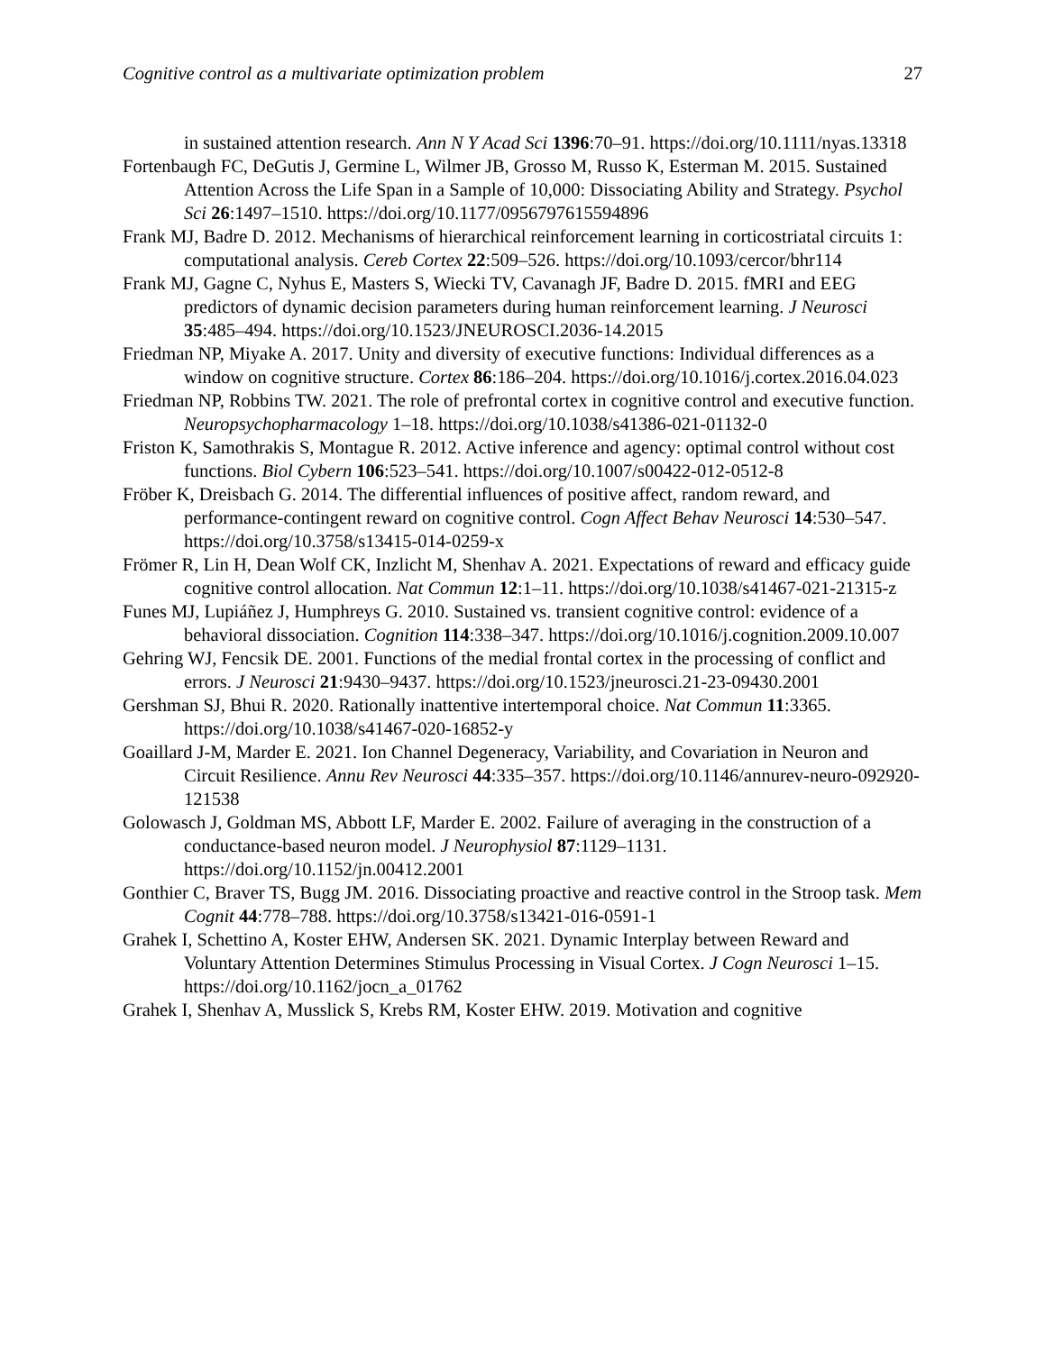Cognitive control as a multivariate optimization problem 27
in sustained attention research. Ann N Y Acad Sci 1396:70–91. https://doi.org/10.1111/nyas.13318
Fortenbaugh FC, DeGutis J, Germine L, Wilmer JB, Grosso M, Russo K, Esterman M. 2015. Sustained Attention Across the Life Span in a Sample of 10,000: Dissociating Ability and Strategy. Psychol Sci 26:1497–1510. https://doi.org/10.1177/0956797615594896
Frank MJ, Badre D. 2012. Mechanisms of hierarchical reinforcement learning in corticostriatal circuits 1: computational analysis. Cereb Cortex 22:509–526. https://doi.org/10.1093/cercor/bhr114
Frank MJ, Gagne C, Nyhus E, Masters S, Wiecki TV, Cavanagh JF, Badre D. 2015. fMRI and EEG predictors of dynamic decision parameters during human reinforcement learning. J Neurosci 35:485–494. https://doi.org/10.1523/JNEUROSCI.2036-14.2015
Friedman NP, Miyake A. 2017. Unity and diversity of executive functions: Individual differences as a window on cognitive structure. Cortex 86:186–204. https://doi.org/10.1016/j.cortex.2016.04.023
Friedman NP, Robbins TW. 2021. The role of prefrontal cortex in cognitive control and executive function. Neuropsychopharmacology 1–18. https://doi.org/10.1038/s41386-021-01132-0
Friston K, Samothrakis S, Montague R. 2012. Active inference and agency: optimal control without cost functions. Biol Cybern 106:523–541. https://doi.org/10.1007/s00422-012-0512-8
Fröber K, Dreisbach G. 2014. The differential influences of positive affect, random reward, and performance-contingent reward on cognitive control. Cogn Affect Behav Neurosci 14:530–547. https://doi.org/10.3758/s13415-014-0259-x
Frömer R, Lin H, Dean Wolf CK, Inzlicht M, Shenhav A. 2021. Expectations of reward and efficacy guide cognitive control allocation. Nat Commun 12:1–11. https://doi.org/10.1038/s41467-021-21315-z
Funes MJ, Lupiáñez J, Humphreys G. 2010. Sustained vs. transient cognitive control: evidence of a behavioral dissociation. Cognition 114:338–347. https://doi.org/10.1016/j.cognition.2009.10.007
Gehring WJ, Fencsik DE. 2001. Functions of the medial frontal cortex in the processing of conflict and errors. J Neurosci 21:9430–9437. https://doi.org/10.1523/jneurosci.21-23-09430.2001
Gershman SJ, Bhui R. 2020. Rationally inattentive intertemporal choice. Nat Commun 11:3365. https://doi.org/10.1038/s41467-020-16852-y
Goaillard J-M, Marder E. 2021. Ion Channel Degeneracy, Variability, and Covariation in Neuron and Circuit Resilience. Annu Rev Neurosci 44:335–357. https://doi.org/10.1146/annurev-neuro-092920-121538
Golowasch J, Goldman MS, Abbott LF, Marder E. 2002. Failure of averaging in the construction of a conductance-based neuron model. J Neurophysiol 87:1129–1131. https://doi.org/10.1152/jn.00412.2001
Gonthier C, Braver TS, Bugg JM. 2016. Dissociating proactive and reactive control in the Stroop task. Mem Cognit 44:778–788. https://doi.org/10.3758/s13421-016-0591-1
Grahek I, Schettino A, Koster EHW, Andersen SK. 2021. Dynamic Interplay between Reward and Voluntary Attention Determines Stimulus Processing in Visual Cortex. J Cogn Neurosci 1–15. https://doi.org/10.1162/jocn_a_01762
Grahek I, Shenhav A, Musslick S, Krebs RM, Koster EHW. 2019. Motivation and cognitive